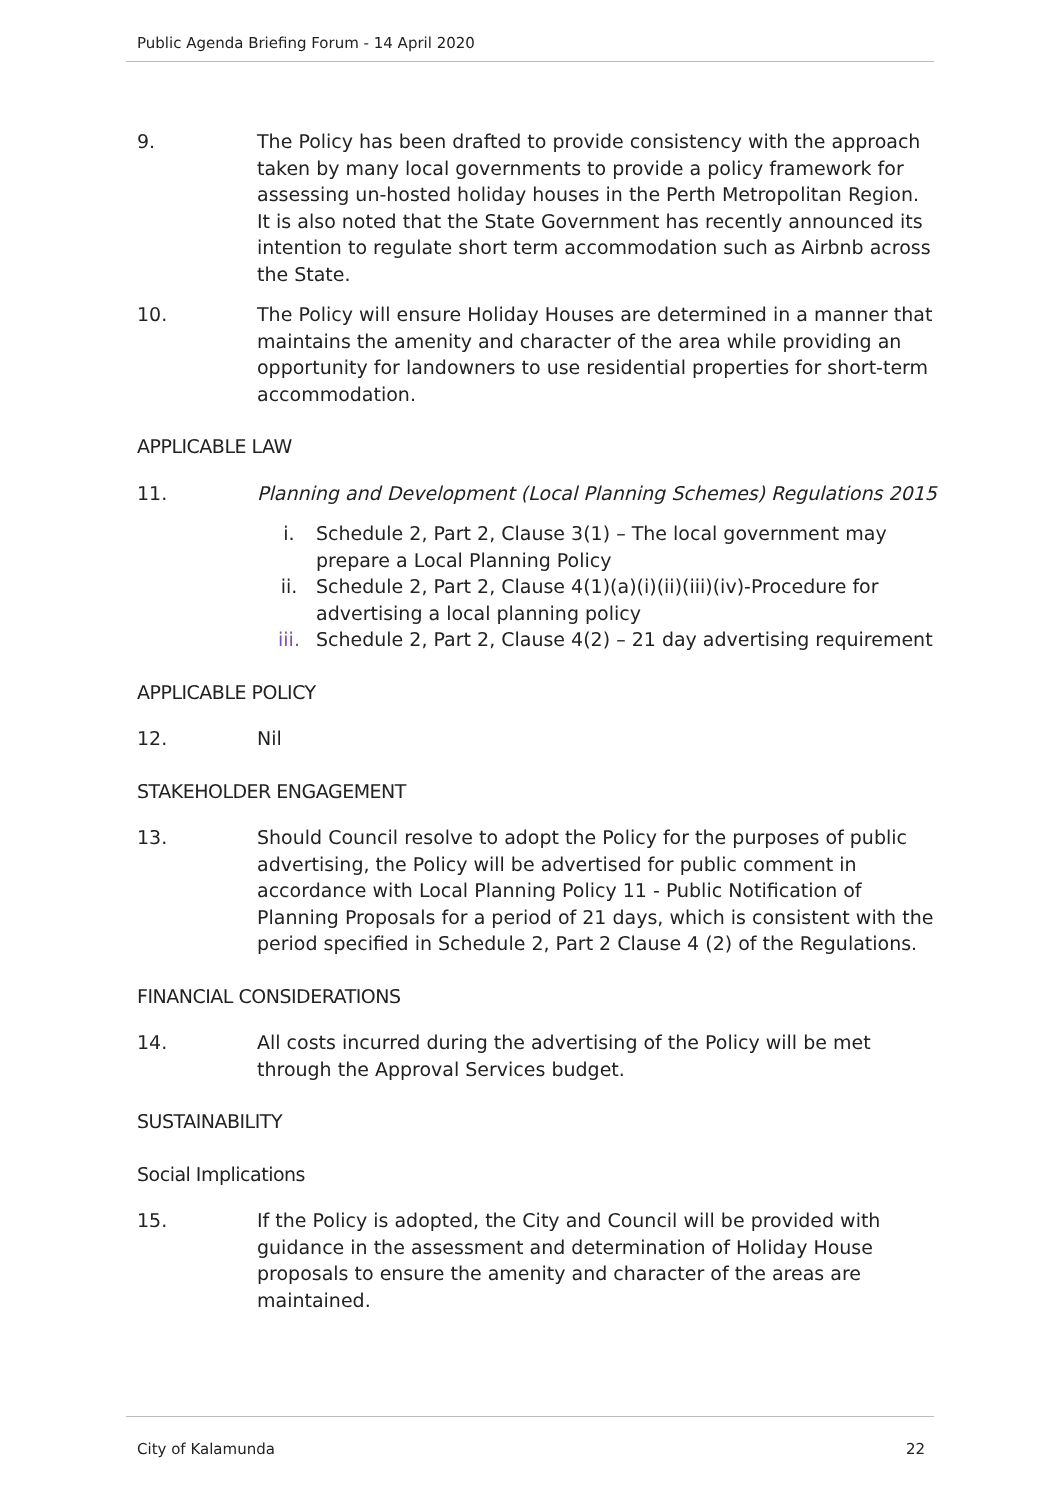Public Agenda Briefing Forum - 14 April 2020
9. The Policy has been drafted to provide consistency with the approach taken by many local governments to provide a policy framework for assessing un-hosted holiday houses in the Perth Metropolitan Region. It is also noted that the State Government has recently announced its intention to regulate short term accommodation such as Airbnb across the State.
10. The Policy will ensure Holiday Houses are determined in a manner that maintains the amenity and character of the area while providing an opportunity for landowners to use residential properties for short-term accommodation.
APPLICABLE LAW
11. Planning and Development (Local Planning Schemes) Regulations 2015
i. Schedule 2, Part 2, Clause 3(1) – The local government may prepare a Local Planning Policy
ii. Schedule 2, Part 2, Clause 4(1)(a)(i)(ii)(iii)(iv)-Procedure for advertising a local planning policy
iii. Schedule 2, Part 2, Clause 4(2) – 21 day advertising requirement
APPLICABLE POLICY
12. Nil
STAKEHOLDER ENGAGEMENT
13. Should Council resolve to adopt the Policy for the purposes of public advertising, the Policy will be advertised for public comment in accordance with Local Planning Policy 11 - Public Notification of Planning Proposals for a period of 21 days, which is consistent with the period specified in Schedule 2, Part 2 Clause 4 (2) of the Regulations.
FINANCIAL CONSIDERATIONS
14. All costs incurred during the advertising of the Policy will be met through the Approval Services budget.
SUSTAINABILITY
Social Implications
15. If the Policy is adopted, the City and Council will be provided with guidance in the assessment and determination of Holiday House proposals to ensure the amenity and character of the areas are maintained.
City of Kalamunda 22